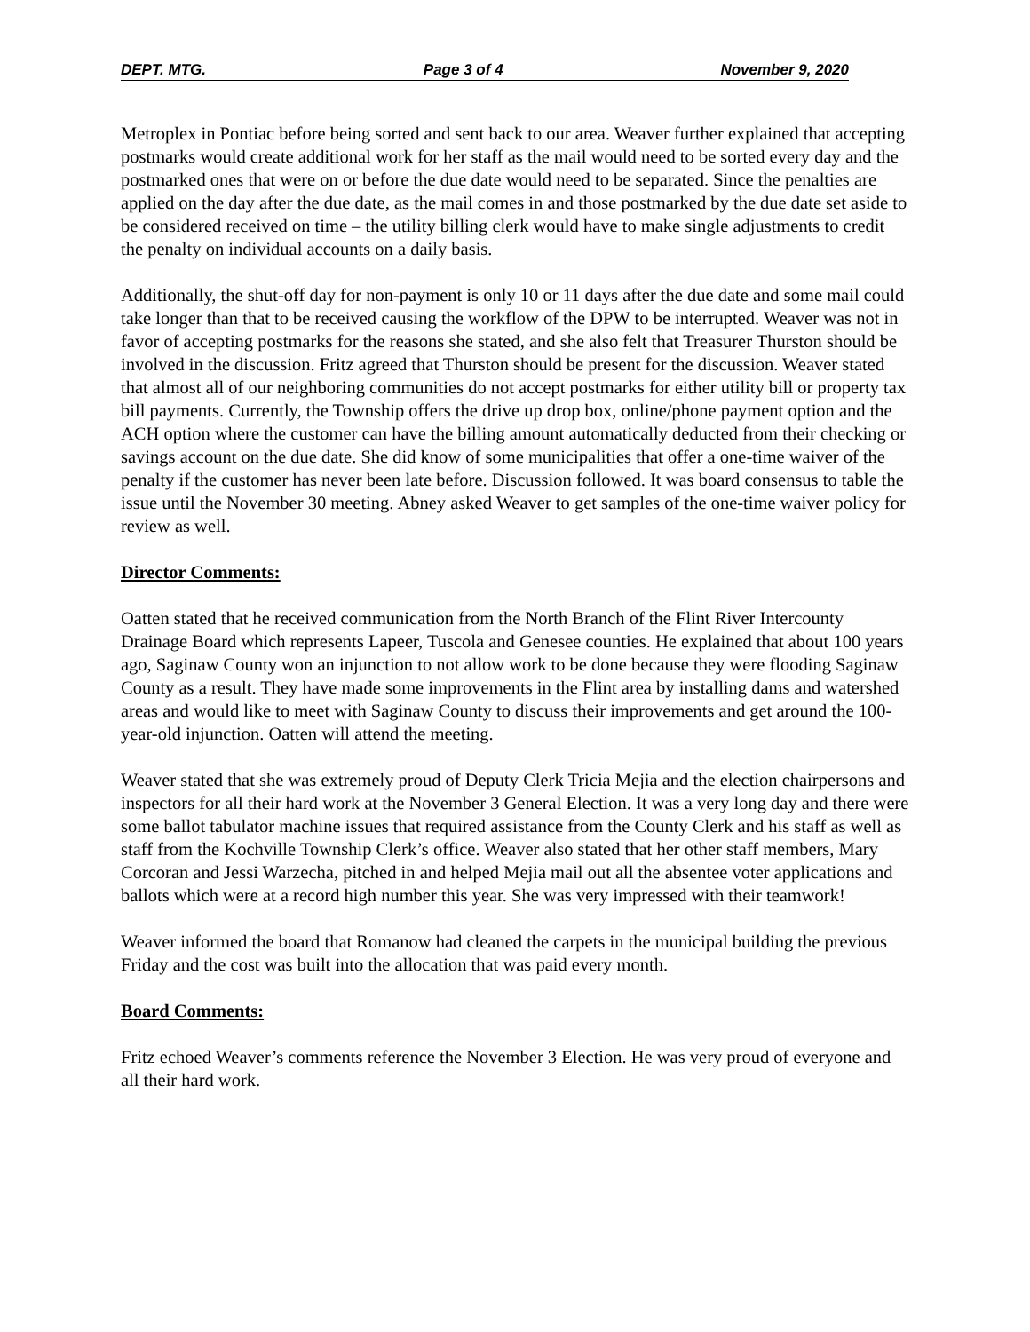DEPT. MTG. Page 3 of 4 November 9, 2020
Metroplex in Pontiac before being sorted and sent back to our area. Weaver further explained that accepting postmarks would create additional work for her staff as the mail would need to be sorted every day and the postmarked ones that were on or before the due date would need to be separated. Since the penalties are applied on the day after the due date, as the mail comes in and those postmarked by the due date set aside to be considered received on time – the utility billing clerk would have to make single adjustments to credit the penalty on individual accounts on a daily basis.
Additionally, the shut-off day for non-payment is only 10 or 11 days after the due date and some mail could take longer than that to be received causing the workflow of the DPW to be interrupted. Weaver was not in favor of accepting postmarks for the reasons she stated, and she also felt that Treasurer Thurston should be involved in the discussion. Fritz agreed that Thurston should be present for the discussion. Weaver stated that almost all of our neighboring communities do not accept postmarks for either utility bill or property tax bill payments. Currently, the Township offers the drive up drop box, online/phone payment option and the ACH option where the customer can have the billing amount automatically deducted from their checking or savings account on the due date. She did know of some municipalities that offer a one-time waiver of the penalty if the customer has never been late before. Discussion followed. It was board consensus to table the issue until the November 30 meeting. Abney asked Weaver to get samples of the one-time waiver policy for review as well.
Director Comments:
Oatten stated that he received communication from the North Branch of the Flint River Intercounty Drainage Board which represents Lapeer, Tuscola and Genesee counties. He explained that about 100 years ago, Saginaw County won an injunction to not allow work to be done because they were flooding Saginaw County as a result. They have made some improvements in the Flint area by installing dams and watershed areas and would like to meet with Saginaw County to discuss their improvements and get around the 100-year-old injunction. Oatten will attend the meeting.
Weaver stated that she was extremely proud of Deputy Clerk Tricia Mejia and the election chairpersons and inspectors for all their hard work at the November 3 General Election. It was a very long day and there were some ballot tabulator machine issues that required assistance from the County Clerk and his staff as well as staff from the Kochville Township Clerk’s office. Weaver also stated that her other staff members, Mary Corcoran and Jessi Warzecha, pitched in and helped Mejia mail out all the absentee voter applications and ballots which were at a record high number this year. She was very impressed with their teamwork!
Weaver informed the board that Romanow had cleaned the carpets in the municipal building the previous Friday and the cost was built into the allocation that was paid every month.
Board Comments:
Fritz echoed Weaver’s comments reference the November 3 Election. He was very proud of everyone and all their hard work.